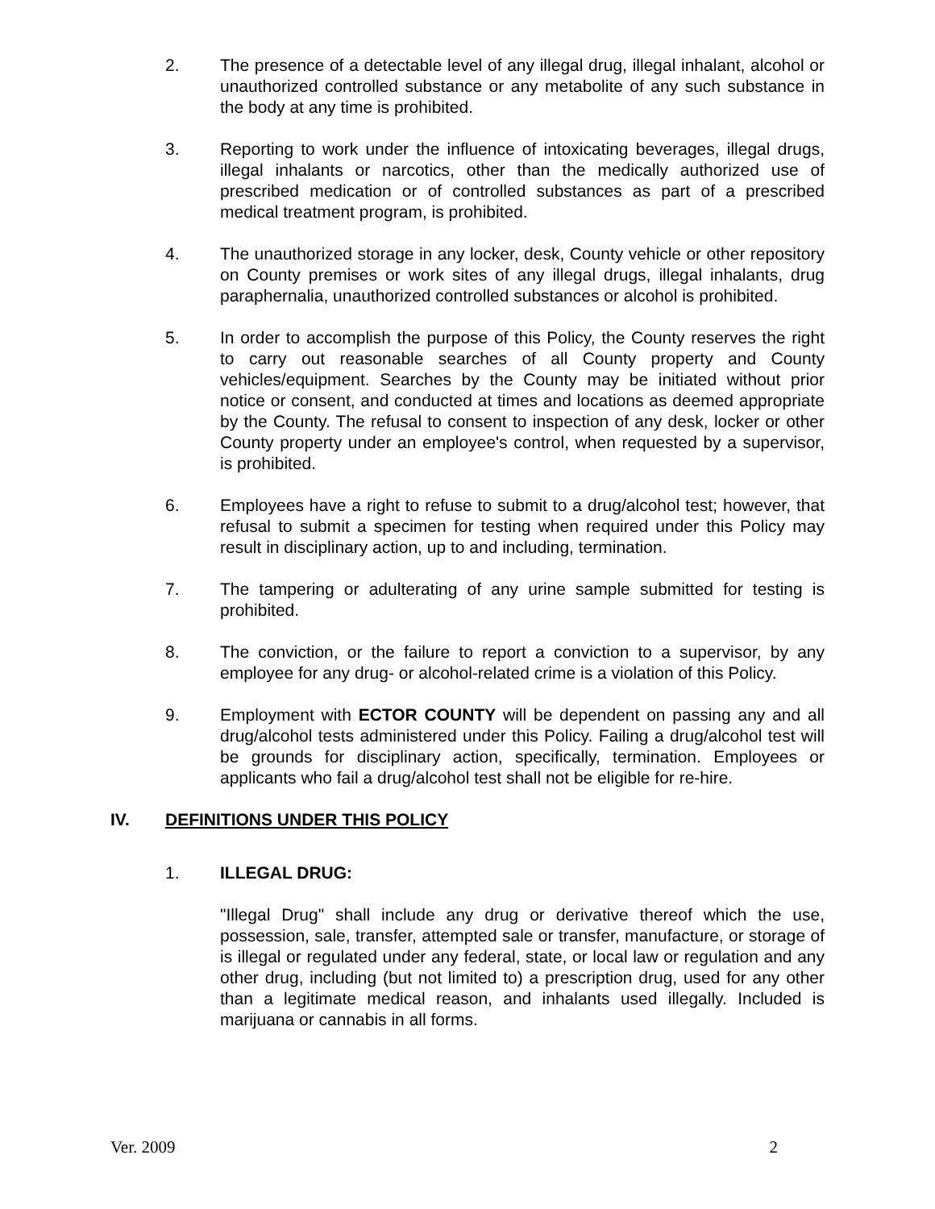2. The presence of a detectable level of any illegal drug, illegal inhalant, alcohol or unauthorized controlled substance or any metabolite of any such substance in the body at any time is prohibited.
3. Reporting to work under the influence of intoxicating beverages, illegal drugs, illegal inhalants or narcotics, other than the medically authorized use of prescribed medication or of controlled substances as part of a prescribed medical treatment program, is prohibited.
4. The unauthorized storage in any locker, desk, County vehicle or other repository on County premises or work sites of any illegal drugs, illegal inhalants, drug paraphernalia, unauthorized controlled substances or alcohol is prohibited.
5. In order to accomplish the purpose of this Policy, the County reserves the right to carry out reasonable searches of all County property and County vehicles/equipment. Searches by the County may be initiated without prior notice or consent, and conducted at times and locations as deemed appropriate by the County. The refusal to consent to inspection of any desk, locker or other County property under an employee's control, when requested by a supervisor, is prohibited.
6. Employees have a right to refuse to submit to a drug/alcohol test; however, that refusal to submit a specimen for testing when required under this Policy may result in disciplinary action, up to and including, termination.
7. The tampering or adulterating of any urine sample submitted for testing is prohibited.
8. The conviction, or the failure to report a conviction to a supervisor, by any employee for any drug- or alcohol-related crime is a violation of this Policy.
9. Employment with ECTOR COUNTY will be dependent on passing any and all drug/alcohol tests administered under this Policy. Failing a drug/alcohol test will be grounds for disciplinary action, specifically, termination. Employees or applicants who fail a drug/alcohol test shall not be eligible for re-hire.
IV. DEFINITIONS UNDER THIS POLICY
1. ILLEGAL DRUG:
"Illegal Drug" shall include any drug or derivative thereof which the use, possession, sale, transfer, attempted sale or transfer, manufacture, or storage of is illegal or regulated under any federal, state, or local law or regulation and any other drug, including (but not limited to) a prescription drug, used for any other than a legitimate medical reason, and inhalants used illegally. Included is marijuana or cannabis in all forms.
Ver. 2009 2